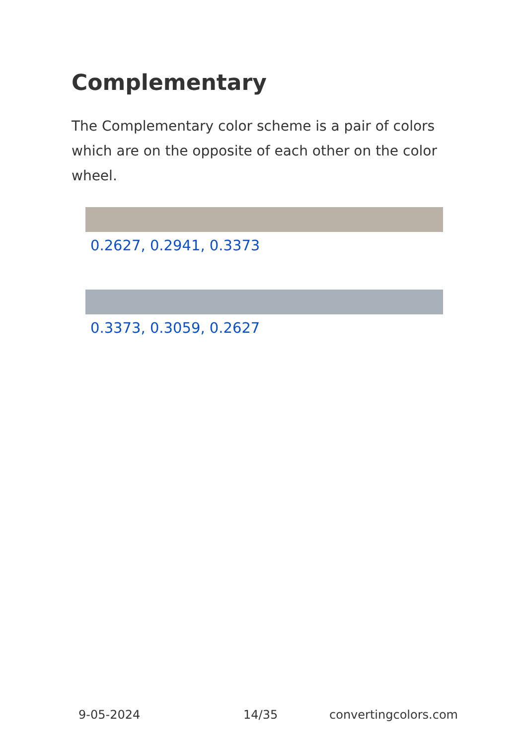Complementary
The Complementary color scheme is a pair of colors which are on the opposite of each other on the color wheel.
0.2627, 0.2941, 0.3373
0.3373, 0.3059, 0.2627
9-05-2024 14/35 convertingcolors.com